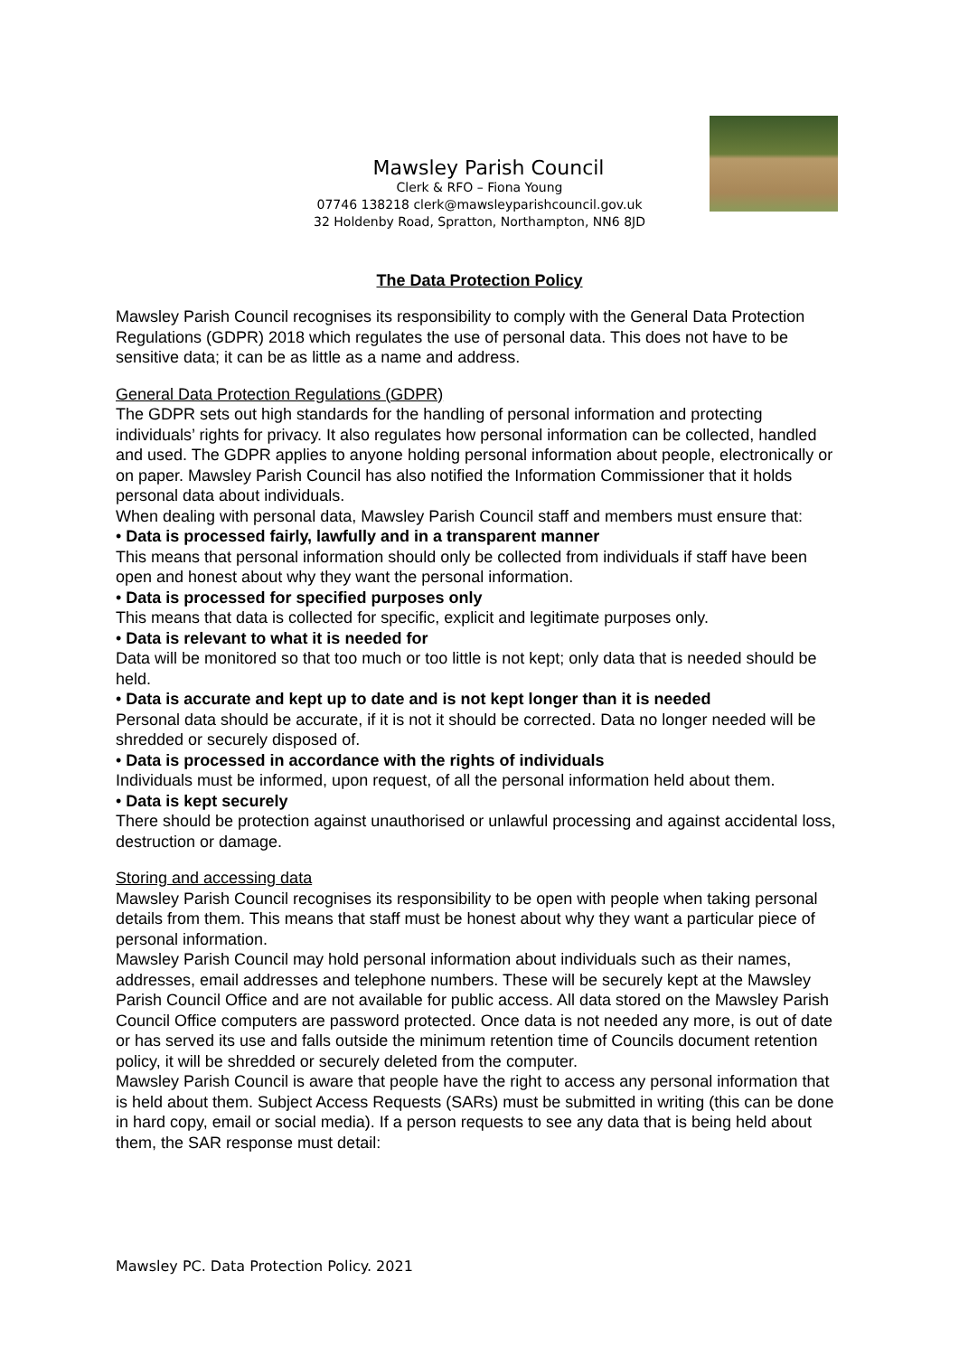Mawsley Parish Council
Clerk & RFO – Fiona Young
07746 138218 clerk@mawsleyparishcouncil.gov.uk
32 Holdenby Road, Spratton, Northampton, NN6 8JD
The Data Protection Policy
Mawsley Parish Council recognises its responsibility to comply with the General Data Protection Regulations (GDPR) 2018 which regulates the use of personal data. This does not have to be sensitive data; it can be as little as a name and address.
General Data Protection Regulations (GDPR)
The GDPR sets out high standards for the handling of personal information and protecting individuals’ rights for privacy. It also regulates how personal information can be collected, handled and used. The GDPR applies to anyone holding personal information about people, electronically or on paper. Mawsley Parish Council has also notified the Information Commissioner that it holds personal data about individuals.
When dealing with personal data, Mawsley Parish Council staff and members must ensure that:
• Data is processed fairly, lawfully and in a transparent manner
This means that personal information should only be collected from individuals if staff have been open and honest about why they want the personal information.
• Data is processed for specified purposes only
This means that data is collected for specific, explicit and legitimate purposes only.
• Data is relevant to what it is needed for
Data will be monitored so that too much or too little is not kept; only data that is needed should be held.
• Data is accurate and kept up to date and is not kept longer than it is needed
Personal data should be accurate, if it is not it should be corrected. Data no longer needed will be shredded or securely disposed of.
• Data is processed in accordance with the rights of individuals
Individuals must be informed, upon request, of all the personal information held about them.
• Data is kept securely
There should be protection against unauthorised or unlawful processing and against accidental loss, destruction or damage.
Storing and accessing data
Mawsley Parish Council recognises its responsibility to be open with people when taking personal details from them. This means that staff must be honest about why they want a particular piece of personal information.
Mawsley Parish Council may hold personal information about individuals such as their names, addresses, email addresses and telephone numbers. These will be securely kept at the Mawsley Parish Council Office and are not available for public access. All data stored on the Mawsley Parish Council Office computers are password protected. Once data is not needed any more, is out of date or has served its use and falls outside the minimum retention time of Councils document retention policy, it will be shredded or securely deleted from the computer.
Mawsley Parish Council is aware that people have the right to access any personal information that is held about them. Subject Access Requests (SARs) must be submitted in writing (this can be done in hard copy, email or social media). If a person requests to see any data that is being held about them, the SAR response must detail:
Mawsley PC. Data Protection Policy. 2021